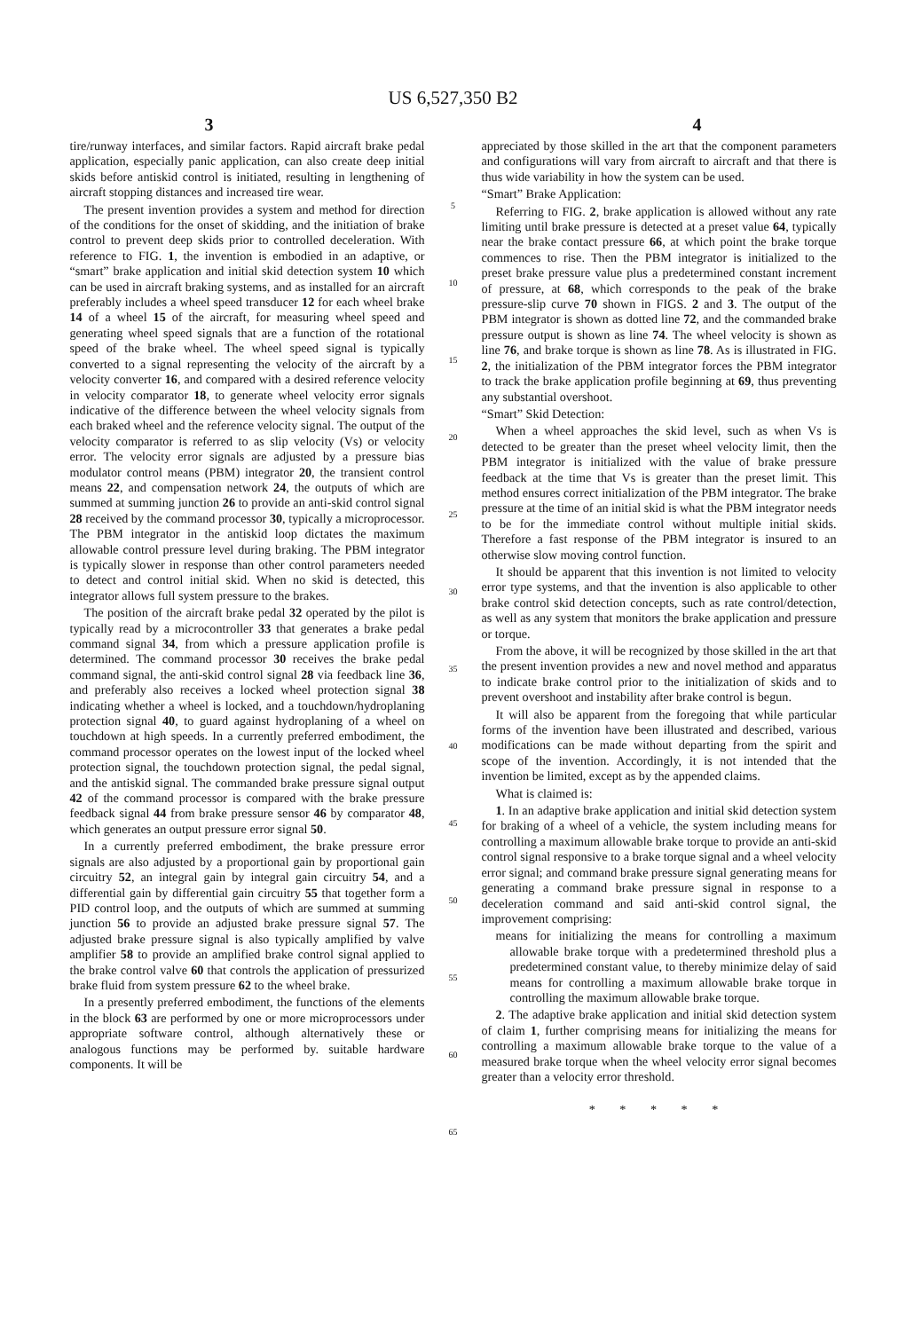US 6,527,350 B2
3 4
tire/runway interfaces, and similar factors. Rapid aircraft brake pedal application, especially panic application, can also create deep initial skids before antiskid control is initiated, resulting in lengthening of aircraft stopping distances and increased tire wear.
The present invention provides a system and method for direction of the conditions for the onset of skidding, and the initiation of brake control to prevent deep skids prior to controlled deceleration. With reference to FIG. 1, the invention is embodied in an adaptive, or “smart” brake application and initial skid detection system 10 which can be used in aircraft braking systems, and as installed for an aircraft preferably includes a wheel speed transducer 12 for each wheel brake 14 of a wheel 15 of the aircraft, for measuring wheel speed and generating wheel speed signals that are a function of the rotational speed of the brake wheel. The wheel speed signal is typically converted to a signal representing the velocity of the aircraft by a velocity converter 16, and compared with a desired reference velocity in velocity comparator 18, to generate wheel velocity error signals indicative of the difference between the wheel velocity signals from each braked wheel and the reference velocity signal. The output of the velocity comparator is referred to as slip velocity (Vs) or velocity error. The velocity error signals are adjusted by a pressure bias modulator control means (PBM) integrator 20, the transient control means 22, and compensation network 24, the outputs of which are summed at summing junction 26 to provide an anti-skid control signal 28 received by the command processor 30, typically a microprocessor. The PBM integrator in the antiskid loop dictates the maximum allowable control pressure level during braking. The PBM integrator is typically slower in response than other control parameters needed to detect and control initial skid. When no skid is detected, this integrator allows full system pressure to the brakes.
The position of the aircraft brake pedal 32 operated by the pilot is typically read by a microcontroller 33 that generates a brake pedal command signal 34, from which a pressure application profile is determined. The command processor 30 receives the brake pedal command signal, the anti-skid control signal 28 via feedback line 36, and preferably also receives a locked wheel protection signal 38 indicating whether a wheel is locked, and a touchdown/hydroplaning protection signal 40, to guard against hydroplaning of a wheel on touchdown at high speeds. In a currently preferred embodiment, the command processor operates on the lowest input of the locked wheel protection signal, the touchdown protection signal, the pedal signal, and the antiskid signal. The commanded brake pressure signal output 42 of the command processor is compared with the brake pressure feedback signal 44 from brake pressure sensor 46 by comparator 48, which generates an output pressure error signal 50.
In a currently preferred embodiment, the brake pressure error signals are also adjusted by a proportional gain by proportional gain circuitry 52, an integral gain by integral gain circuitry 54, and a differential gain by differential gain circuitry 55 that together form a PID control loop, and the outputs of which are summed at summing junction 56 to provide an adjusted brake pressure signal 57. The adjusted brake pressure signal is also typically amplified by valve amplifier 58 to provide an amplified brake control signal applied to the brake control valve 60 that controls the application of pressurized brake fluid from system pressure 62 to the wheel brake.
In a presently preferred embodiment, the functions of the elements in the block 63 are performed by one or more microprocessors under appropriate software control, although alternatively these or analogous functions may be performed by. suitable hardware components. It will be
5
10
15
20
25
30
35
40
45
50
55
60
65
appreciated by those skilled in the art that the component parameters and configurations will vary from aircraft to aircraft and that there is thus wide variability in how the system can be used.
“Smart” Brake Application:
Referring to FIG. 2, brake application is allowed without any rate limiting until brake pressure is detected at a preset value 64, typically near the brake contact pressure 66, at which point the brake torque commences to rise. Then the PBM integrator is initialized to the preset brake pressure value plus a predetermined constant increment of pressure, at 68, which corresponds to the peak of the brake pressure-slip curve 70 shown in FIGS. 2 and 3. The output of the PBM integrator is shown as dotted line 72, and the commanded brake pressure output is shown as line 74. The wheel velocity is shown as line 76, and brake torque is shown as line 78. As is illustrated in FIG. 2, the initialization of the PBM integrator forces the PBM integrator to track the brake application profile beginning at 69, thus preventing any substantial overshoot.
“Smart” Skid Detection:
When a wheel approaches the skid level, such as when Vs is detected to be greater than the preset wheel velocity limit, then the PBM integrator is initialized with the value of brake pressure feedback at the time that Vs is greater than the preset limit. This method ensures correct initialization of the PBM integrator. The brake pressure at the time of an initial skid is what the PBM integrator needs to be for the immediate control without multiple initial skids. Therefore a fast response of the PBM integrator is insured to an otherwise slow moving control function.
It should be apparent that this invention is not limited to velocity error type systems, and that the invention is also applicable to other brake control skid detection concepts, such as rate control/detection, as well as any system that monitors the brake application and pressure or torque.
From the above, it will be recognized by those skilled in the art that the present invention provides a new and novel method and apparatus to indicate brake control prior to the initialization of skids and to prevent overshoot and instability after brake control is begun.
It will also be apparent from the foregoing that while particular forms of the invention have been illustrated and described, various modifications can be made without departing from the spirit and scope of the invention. Accordingly, it is not intended that the invention be limited, except as by the appended claims.
What is claimed is:
1. In an adaptive brake application and initial skid detection system for braking of a wheel of a vehicle, the system including means for controlling a maximum allowable brake torque to provide an anti-skid control signal responsive to a brake torque signal and a wheel velocity error signal; and command brake pressure signal generating means for generating a command brake pressure signal in response to a deceleration command and said anti-skid control signal, the improvement comprising:
means for initializing the means for controlling a maximum allowable brake torque with a predetermined threshold plus a predetermined constant value, to thereby minimize delay of said means for controlling a maximum allowable brake torque in controlling the maximum allowable brake torque.
2. The adaptive brake application and initial skid detection system of claim 1, further comprising means for initializing the means for controlling a maximum allowable brake torque to the value of a measured brake torque when the wheel velocity error signal becomes greater than a velocity error threshold.
* * * * *